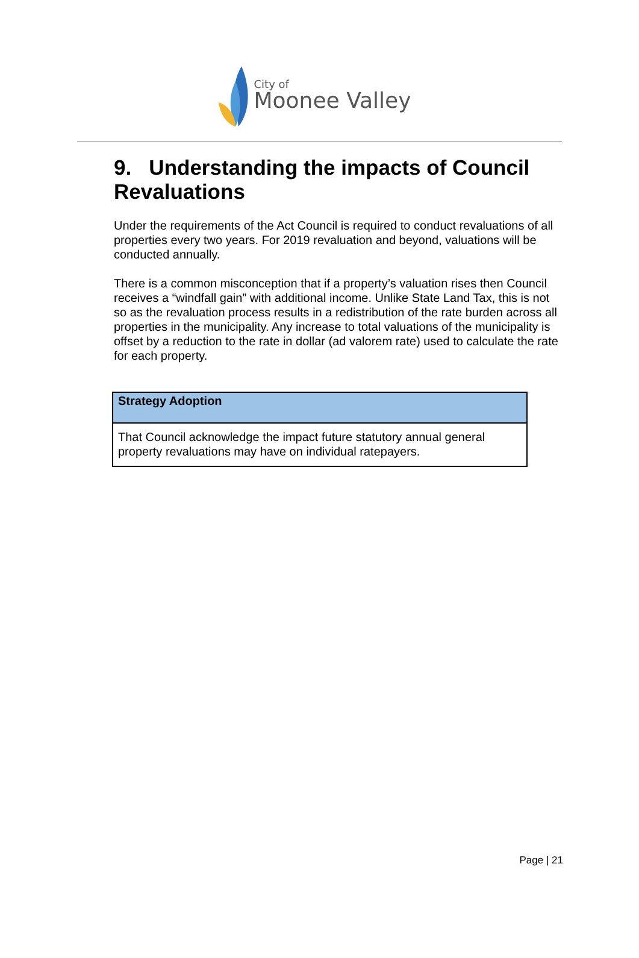City of
Moonee Valley
9. Understanding the impacts of Council Revaluations
Under the requirements of the Act Council is required to conduct revaluations of all properties every two years. For 2019 revaluation and beyond, valuations will be conducted annually.
There is a common misconception that if a property’s valuation rises then Council receives a “windfall gain” with additional income. Unlike State Land Tax, this is not so as the revaluation process results in a redistribution of the rate burden across all properties in the municipality. Any increase to total valuations of the municipality is offset by a reduction to the rate in dollar (ad valorem rate) used to calculate the rate for each property.
| Strategy Adoption |
| --- |
| That Council acknowledge the impact future statutory annual general property revaluations may have on individual ratepayers. |
Page | 21